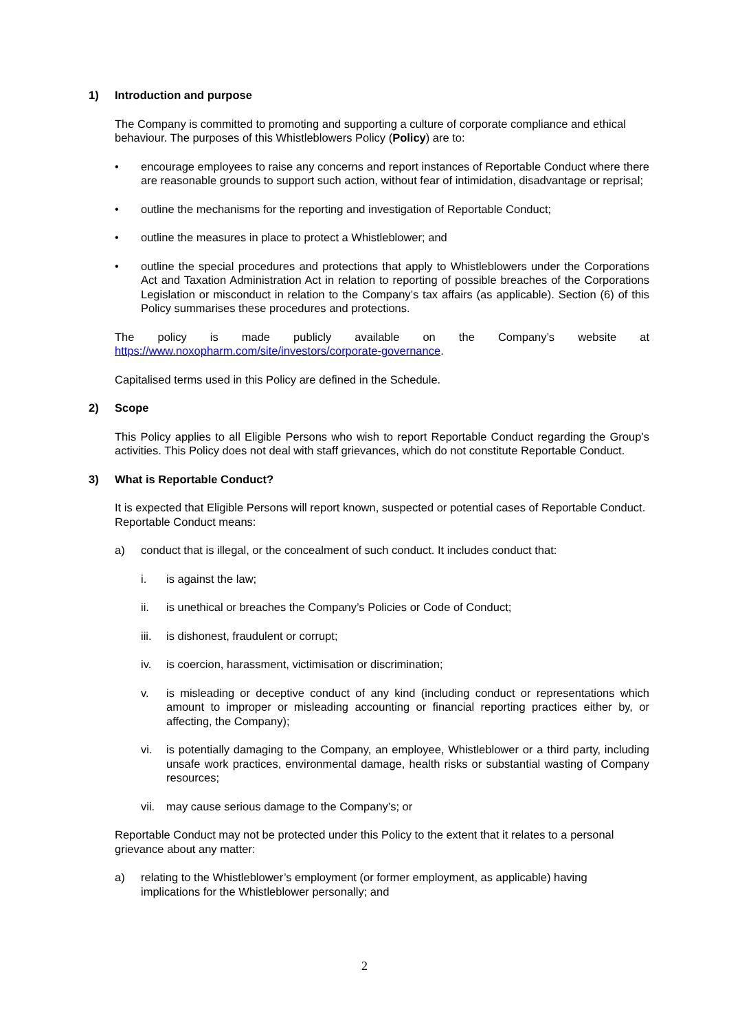1) Introduction and purpose
The Company is committed to promoting and supporting a culture of corporate compliance and ethical behaviour. The purposes of this Whistleblowers Policy (Policy) are to:
• encourage employees to raise any concerns and report instances of Reportable Conduct where there are reasonable grounds to support such action, without fear of intimidation, disadvantage or reprisal;
• outline the mechanisms for the reporting and investigation of Reportable Conduct;
• outline the measures in place to protect a Whistleblower; and
• outline the special procedures and protections that apply to Whistleblowers under the Corporations Act and Taxation Administration Act in relation to reporting of possible breaches of the Corporations Legislation or misconduct in relation to the Company’s tax affairs (as applicable). Section (6) of this Policy summarises these procedures and protections.
The policy is made publicly available on the Company’s website at https://www.noxopharm.com/site/investors/corporate-governance.
Capitalised terms used in this Policy are defined in the Schedule.
2) Scope
This Policy applies to all Eligible Persons who wish to report Reportable Conduct regarding the Group’s activities. This Policy does not deal with staff grievances, which do not constitute Reportable Conduct.
3) What is Reportable Conduct?
It is expected that Eligible Persons will report known, suspected or potential cases of Reportable Conduct. Reportable Conduct means:
a) conduct that is illegal, or the concealment of such conduct. It includes conduct that:
i. is against the law;
ii. is unethical or breaches the Company’s Policies or Code of Conduct;
iii. is dishonest, fraudulent or corrupt;
iv. is coercion, harassment, victimisation or discrimination;
v. is misleading or deceptive conduct of any kind (including conduct or representations which amount to improper or misleading accounting or financial reporting practices either by, or affecting, the Company);
vi. is potentially damaging to the Company, an employee, Whistleblower or a third party, including unsafe work practices, environmental damage, health risks or substantial wasting of Company resources;
vii. may cause serious damage to the Company’s; or
Reportable Conduct may not be protected under this Policy to the extent that it relates to a personal grievance about any matter:
a) relating to the Whistleblower’s employment (or former employment, as applicable) having implications for the Whistleblower personally; and
2